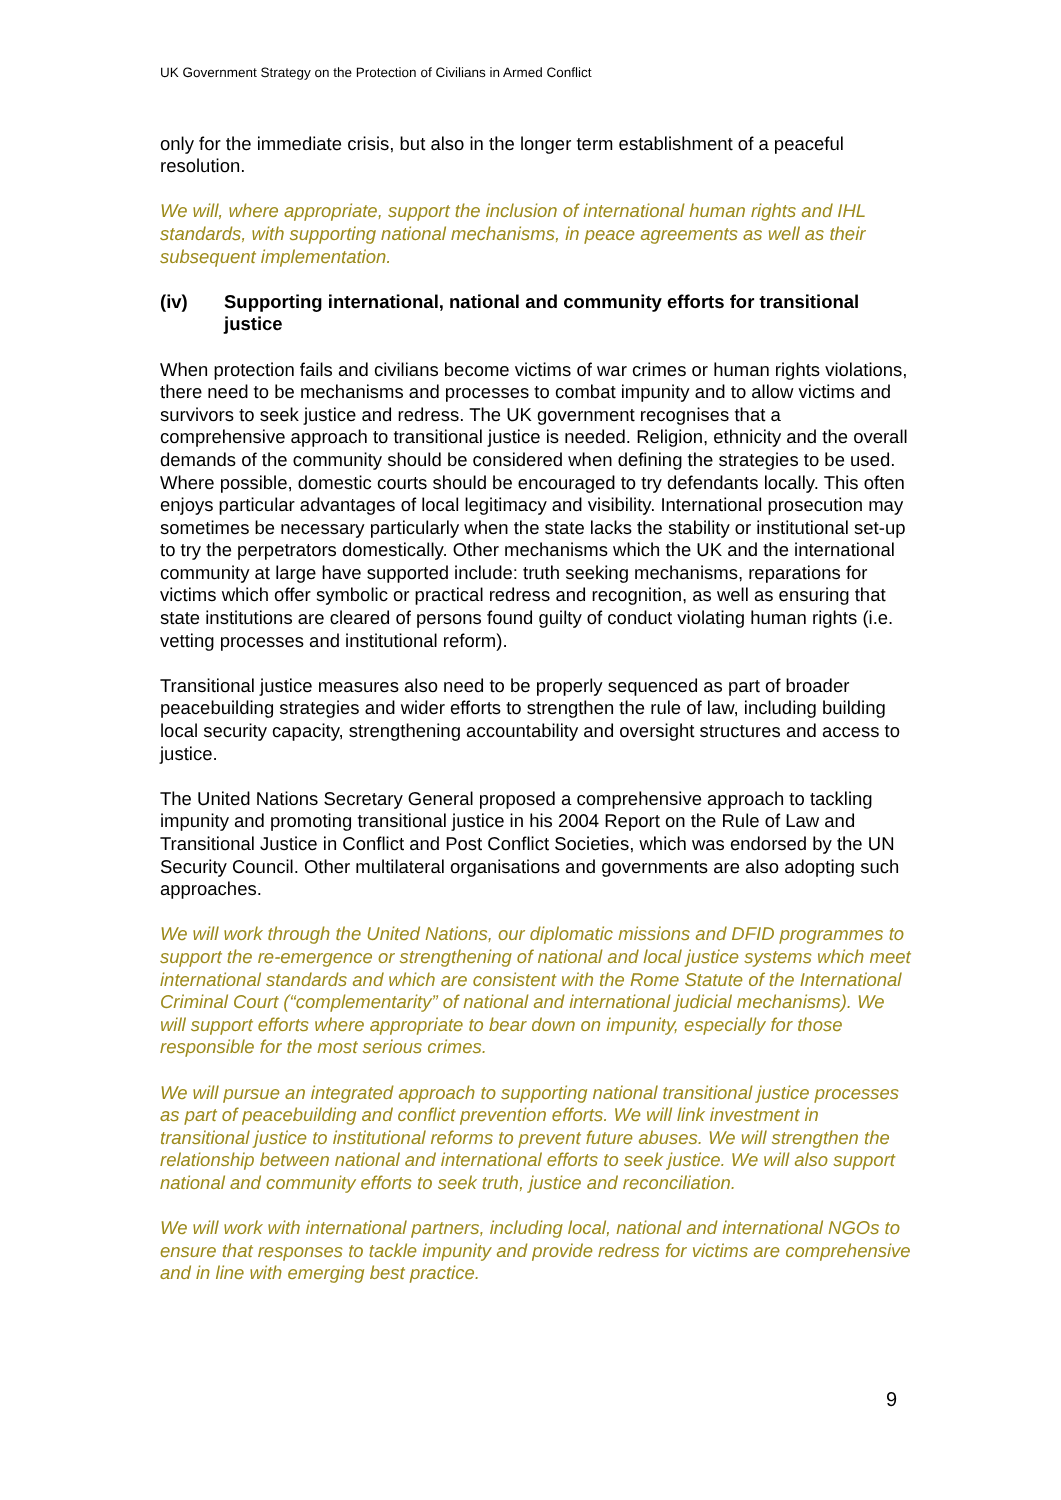UK Government Strategy on the Protection of Civilians in Armed Conflict
only for the immediate crisis, but also in the longer term establishment of a peaceful resolution.
We will, where appropriate, support the inclusion of international human rights and IHL standards, with supporting national mechanisms, in peace agreements as well as their subsequent implementation.
(iv) Supporting international, national and community efforts for transitional justice
When protection fails and civilians become victims of war crimes or human rights violations, there need to be mechanisms and processes to combat impunity and to allow victims and survivors to seek justice and redress. The UK government recognises that a comprehensive approach to transitional justice is needed. Religion, ethnicity and the overall demands of the community should be considered when defining the strategies to be used. Where possible, domestic courts should be encouraged to try defendants locally. This often enjoys particular advantages of local legitimacy and visibility. International prosecution may sometimes be necessary particularly when the state lacks the stability or institutional set-up to try the perpetrators domestically. Other mechanisms which the UK and the international community at large have supported include: truth seeking mechanisms, reparations for victims which offer symbolic or practical redress and recognition, as well as ensuring that state institutions are cleared of persons found guilty of conduct violating human rights (i.e. vetting processes and institutional reform).
Transitional justice measures also need to be properly sequenced as part of broader peacebuilding strategies and wider efforts to strengthen the rule of law, including building local security capacity, strengthening accountability and oversight structures and access to justice.
The United Nations Secretary General proposed a comprehensive approach to tackling impunity and promoting transitional justice in his 2004 Report on the Rule of Law and Transitional Justice in Conflict and Post Conflict Societies, which was endorsed by the UN Security Council. Other multilateral organisations and governments are also adopting such approaches.
We will work through the United Nations, our diplomatic missions and DFID programmes to support the re-emergence or strengthening of national and local justice systems which meet international standards and which are consistent with the Rome Statute of the International Criminal Court (“complementarity” of national and international judicial mechanisms). We will support efforts where appropriate to bear down on impunity, especially for those responsible for the most serious crimes.
We will pursue an integrated approach to supporting national transitional justice processes as part of peacebuilding and conflict prevention efforts. We will link investment in transitional justice to institutional reforms to prevent future abuses. We will strengthen the relationship between national and international efforts to seek justice. We will also support national and community efforts to seek truth, justice and reconciliation.
We will work with international partners, including local, national and international NGOs to ensure that responses to tackle impunity and provide redress for victims are comprehensive and in line with emerging best practice.
9